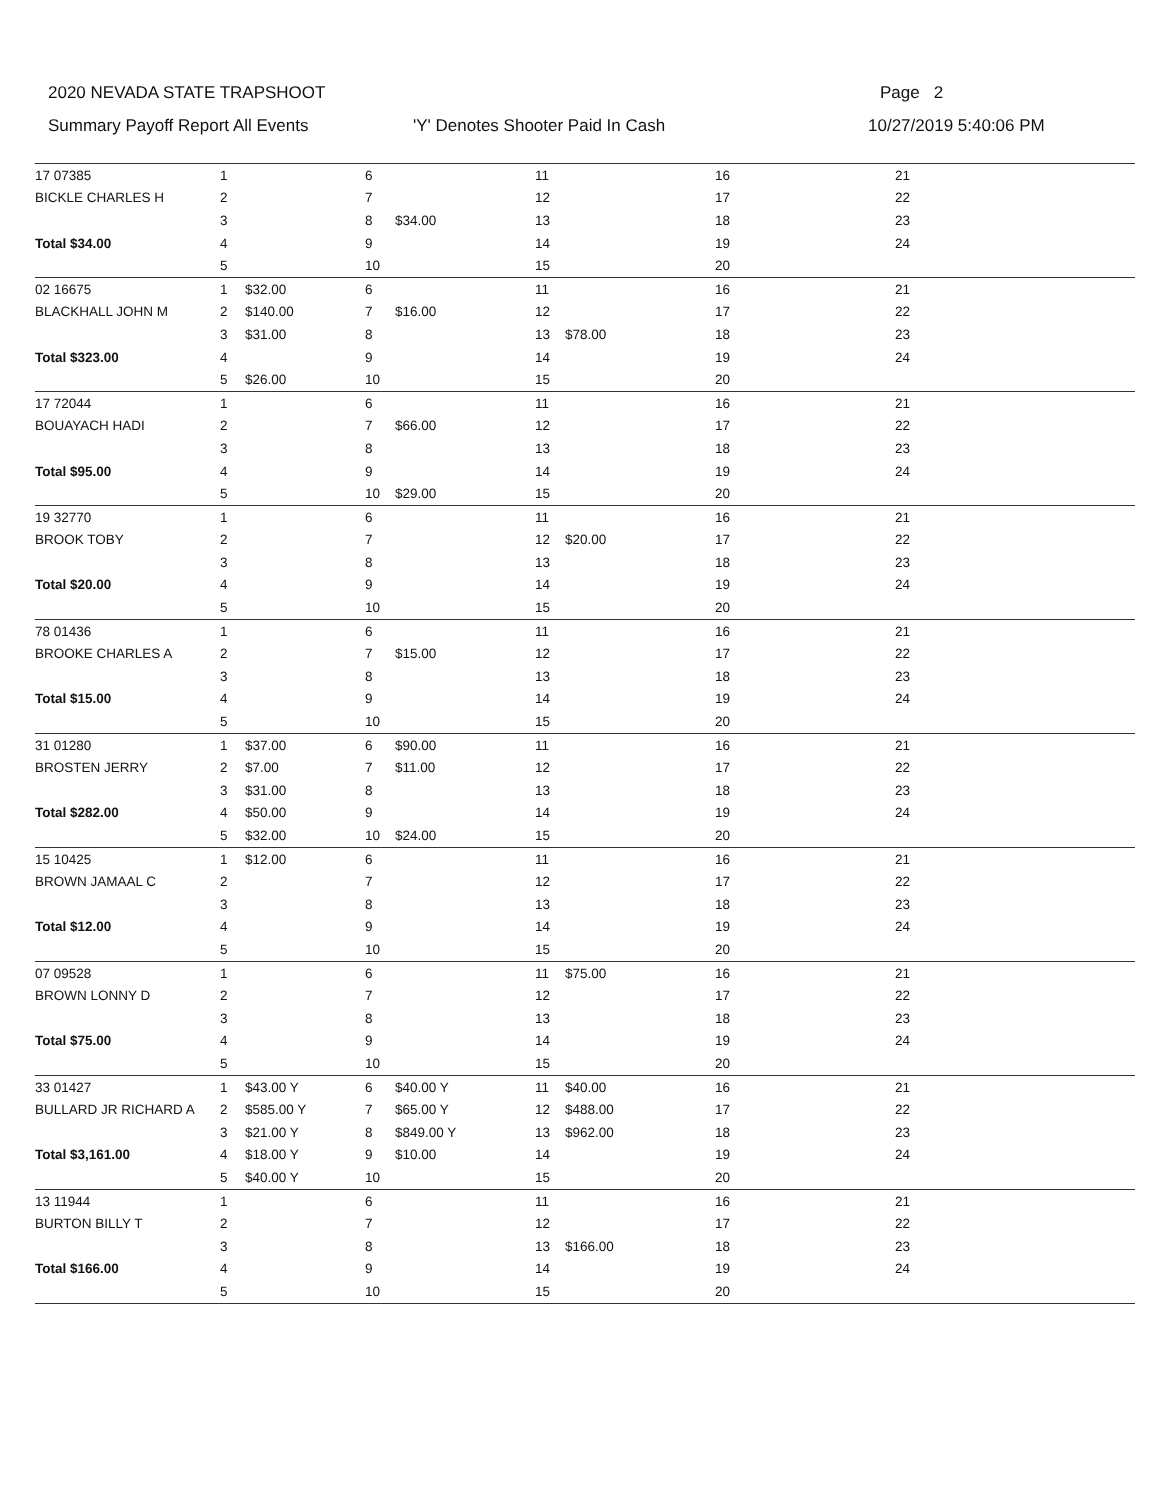2020 NEVADA STATE TRAPSHOOT Page 2
Summary Payoff Report All Events 'Y' Denotes Shooter Paid In Cash 10/27/2019 5:40:06 PM
| 17 07385 | 1 | | 6 | | 11 | | 16 | | 21 | |
| BICKLE CHARLES H | 2 | | 7 | | 12 | | 17 | | 22 | |
| | 3 | | 8 | $34.00 | 13 | | 18 | | 23 | |
| Total $34.00 | 4 | | 9 | | 14 | | 19 | | 24 | |
| | 5 | | 10 | | 15 | | 20 | | | |
| 02 16675 | 1 | $32.00 | 6 | | 11 | | 16 | | 21 | |
| BLACKHALL JOHN M | 2 | $140.00 | 7 | $16.00 | 12 | | 17 | | 22 | |
| | 3 | $31.00 | 8 | | 13 | $78.00 | 18 | | 23 | |
| Total $323.00 | 4 | | 9 | | 14 | | 19 | | 24 | |
| | 5 | $26.00 | 10 | | 15 | | 20 | | | |
| 17 72044 | 1 | | 6 | | 11 | | 16 | | 21 | |
| BOUAYACH HADI | 2 | | 7 | $66.00 | 12 | | 17 | | 22 | |
| | 3 | | 8 | | 13 | | 18 | | 23 | |
| Total $95.00 | 4 | | 9 | | 14 | | 19 | | 24 | |
| | 5 | | 10 | $29.00 | 15 | | 20 | | | |
| 19 32770 | 1 | | 6 | | 11 | | 16 | | 21 | |
| BROOK TOBY | 2 | | 7 | | 12 | $20.00 | 17 | | 22 | |
| | 3 | | 8 | | 13 | | 18 | | 23 | |
| Total $20.00 | 4 | | 9 | | 14 | | 19 | | 24 | |
| | 5 | | 10 | | 15 | | 20 | | | |
| 78 01436 | 1 | | 6 | | 11 | | 16 | | 21 | |
| BROOKE CHARLES A | 2 | | 7 | $15.00 | 12 | | 17 | | 22 | |
| | 3 | | 8 | | 13 | | 18 | | 23 | |
| Total $15.00 | 4 | | 9 | | 14 | | 19 | | 24 | |
| | 5 | | 10 | | 15 | | 20 | | | |
| 31 01280 | 1 | $37.00 | 6 | $90.00 | 11 | | 16 | | 21 | |
| BROSTEN JERRY | 2 | $7.00 | 7 | $11.00 | 12 | | 17 | | 22 | |
| | 3 | $31.00 | 8 | | 13 | | 18 | | 23 | |
| Total $282.00 | 4 | $50.00 | 9 | | 14 | | 19 | | 24 | |
| | 5 | $32.00 | 10 | $24.00 | 15 | | 20 | | | |
| 15 10425 | 1 | $12.00 | 6 | | 11 | | 16 | | 21 | |
| BROWN JAMAAL C | 2 | | 7 | | 12 | | 17 | | 22 | |
| | 3 | | 8 | | 13 | | 18 | | 23 | |
| Total $12.00 | 4 | | 9 | | 14 | | 19 | | 24 | |
| | 5 | | 10 | | 15 | | 20 | | | |
| 07 09528 | 1 | | 6 | | 11 | $75.00 | 16 | | 21 | |
| BROWN LONNY D | 2 | | 7 | | 12 | | 17 | | 22 | |
| | 3 | | 8 | | 13 | | 18 | | 23 | |
| Total $75.00 | 4 | | 9 | | 14 | | 19 | | 24 | |
| | 5 | | 10 | | 15 | | 20 | | | |
| 33 01427 | 1 | $43.00 Y | 6 | $40.00 Y | 11 | $40.00 | 16 | | 21 | |
| BULLARD JR RICHARD A | 2 | $585.00 Y | 7 | $65.00 Y | 12 | $488.00 | 17 | | 22 | |
| | 3 | $21.00 Y | 8 | $849.00 Y | 13 | $962.00 | 18 | | 23 | |
| Total $3,161.00 | 4 | $18.00 Y | 9 | $10.00 | 14 | | 19 | | 24 | |
| | 5 | $40.00 Y | 10 | | 15 | | 20 | | | |
| 13 11944 | 1 | | 6 | | 11 | | 16 | | 21 | |
| BURTON BILLY T | 2 | | 7 | | 12 | | 17 | | 22 | |
| | 3 | | 8 | | 13 | $166.00 | 18 | | 23 | |
| Total $166.00 | 4 | | 9 | | 14 | | 19 | | 24 | |
| | 5 | | 10 | | 15 | | 20 | | | |